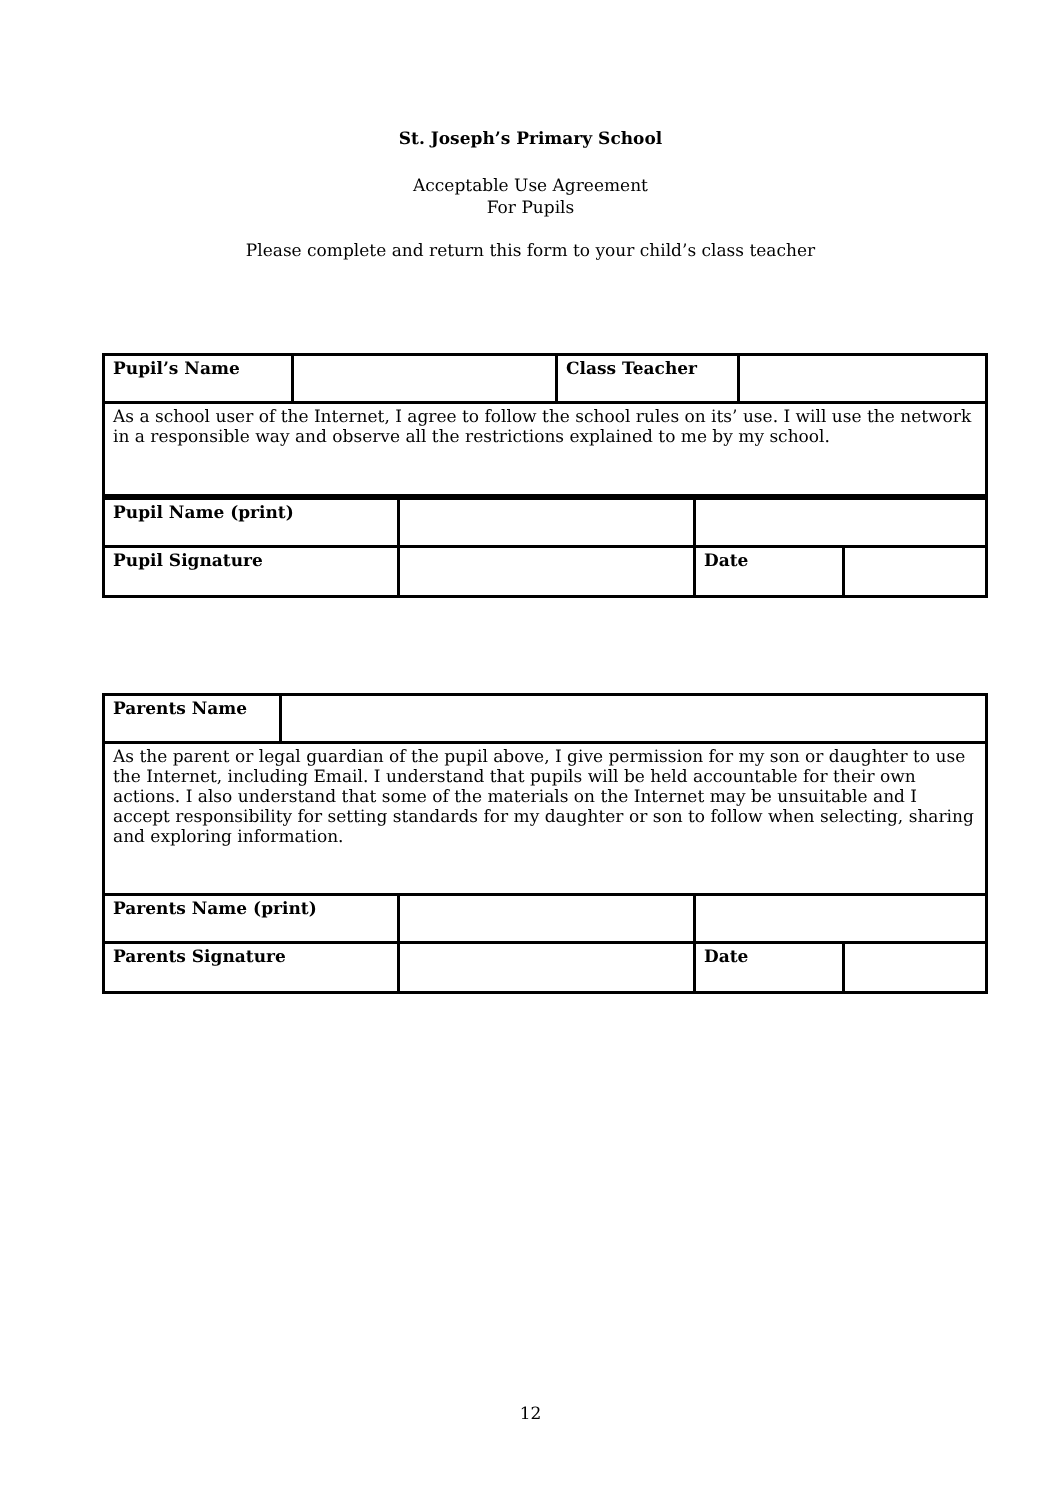St. Joseph’s Primary School
Acceptable Use Agreement
For Pupils
Please complete and return this form to your child’s class teacher
| Pupil’s Name | | Class Teacher | |
| As a school user of the Internet, I agree to follow the school rules on its’ use. I will use the network in a responsible way and observe all the restrictions explained to me by my school. | | | |
| Pupil Name (print) | | | |
| Pupil Signature | | Date | |
| Parents Name | |
| As the parent or legal guardian of the pupil above, I give permission for my son or daughter to use the Internet, including Email. I understand that pupils will be held accountable for their own actions. I also understand that some of the materials on the Internet may be unsuitable and I accept responsibility for setting standards for my daughter or son to follow when selecting, sharing and exploring information. | |
| Parents Name (print) | | | |
| Parents Signature | | Date | |
12